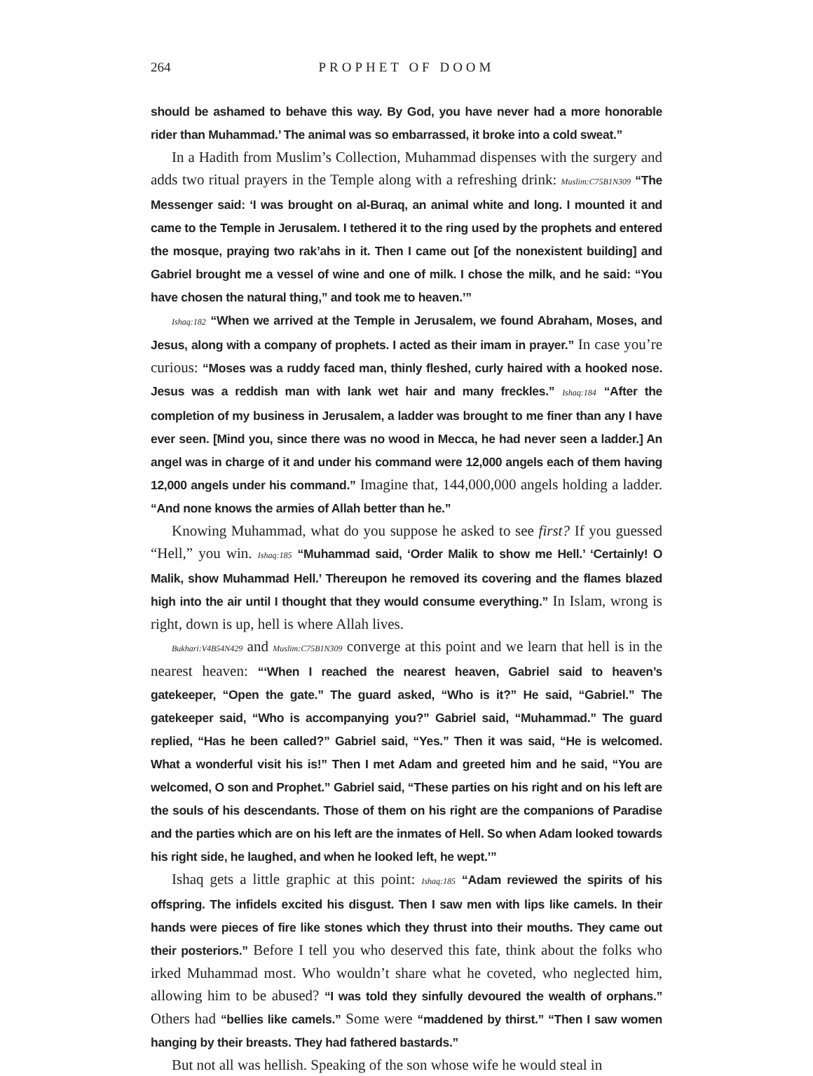264 PROPHET OF DOOM
should be ashamed to behave this way. By God, you have never had a more honorable rider than Muhammad.’ The animal was so embarrassed, it broke into a cold sweat.”
In a Hadith from Muslim’s Collection, Muhammad dispenses with the surgery and adds two ritual prayers in the Temple along with a refreshing drink: Muslim:C75B1N309 “The Messenger said: ‘I was brought on al-Buraq, an animal white and long. I mounted it and came to the Temple in Jerusalem. I tethered it to the ring used by the prophets and entered the mosque, praying two rak’ahs in it. Then I came out [of the nonexistent building] and Gabriel brought me a vessel of wine and one of milk. I chose the milk, and he said: “You have chosen the natural thing,” and took me to heaven.’”
Ishaq:182 “When we arrived at the Temple in Jerusalem, we found Abraham, Moses, and Jesus, along with a company of prophets. I acted as their imam in prayer.” In case you’re curious: “Moses was a ruddy faced man, thinly fleshed, curly haired with a hooked nose. Jesus was a reddish man with lank wet hair and many freckles.” Ishaq:184 “After the completion of my business in Jerusalem, a ladder was brought to me finer than any I have ever seen. [Mind you, since there was no wood in Mecca, he had never seen a ladder.] An angel was in charge of it and under his command were 12,000 angels each of them having 12,000 angels under his command.” Imagine that, 144,000,000 angels holding a ladder. “And none knows the armies of Allah better than he.”
Knowing Muhammad, what do you suppose he asked to see first? If you guessed “Hell,” you win. Ishaq:185 “Muhammad said, ‘Order Malik to show me Hell.’ ‘Certainly! O Malik, show Muhammad Hell.’ Thereupon he removed its covering and the flames blazed high into the air until I thought that they would consume everything.” In Islam, wrong is right, down is up, hell is where Allah lives.
Bukhari:V4B54N429 and Muslim:C75B1N309 converge at this point and we learn that hell is in the nearest heaven: “‘When I reached the nearest heaven, Gabriel said to heaven’s gatekeeper, “Open the gate.” The guard asked, “Who is it?” He said, “Gabriel.” The gatekeeper said, “Who is accompanying you?” Gabriel said, “Muhammad.” The guard replied, “Has he been called?” Gabriel said, “Yes.” Then it was said, “He is welcomed. What a wonderful visit his is!” Then I met Adam and greeted him and he said, “You are welcomed, O son and Prophet.” Gabriel said, “These parties on his right and on his left are the souls of his descendants. Those of them on his right are the companions of Paradise and the parties which are on his left are the inmates of Hell. So when Adam looked towards his right side, he laughed, and when he looked left, he wept.’”
Ishaq gets a little graphic at this point: Ishaq:185 “Adam reviewed the spirits of his offspring. The infidels excited his disgust. Then I saw men with lips like camels. In their hands were pieces of fire like stones which they thrust into their mouths. They came out their posteriors.” Before I tell you who deserved this fate, think about the folks who irked Muhammad most. Who wouldn’t share what he coveted, who neglected him, allowing him to be abused? “I was told they sinfully devoured the wealth of orphans.” Others had “bellies like camels.” Some were “maddened by thirst.” “Then I saw women hanging by their breasts. They had fathered bastards.”
But not all was hellish. Speaking of the son whose wife he would steal in